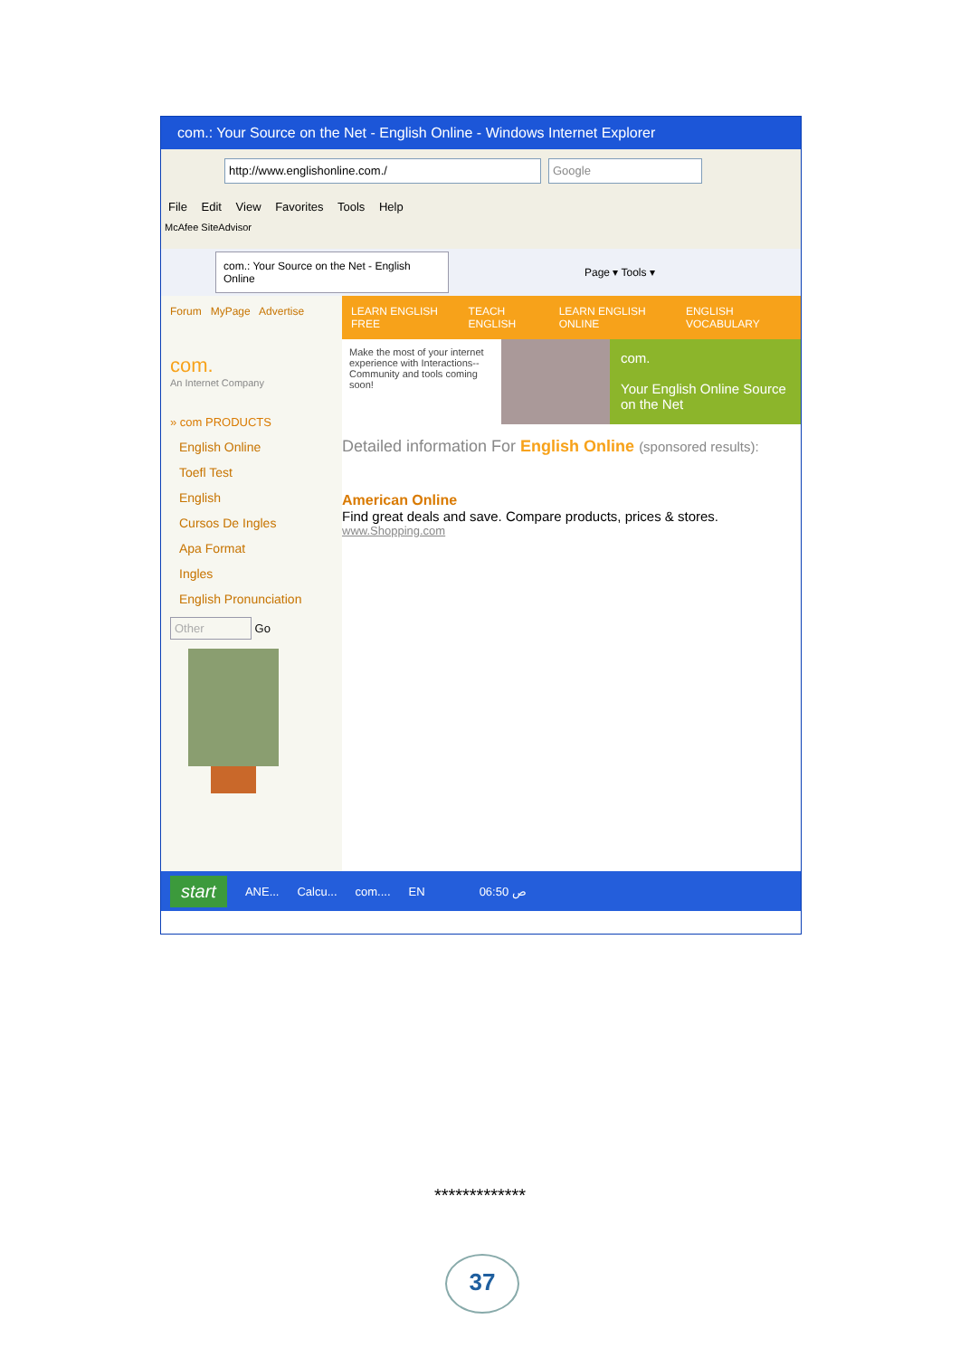com.: Your Source on the Net - English Online - Windows Internet Explorer
http://www.englishonline.com./ Google
File Edit View Favorites Tools Help
McAfee SiteAdvisor
com.: Your Source on the Net - English Online
Page ▾ Tools ▾
Forum MyPage Advertise
com.
An Internet Company
» com PRODUCTS
English Online
Toefl Test
English
Cursos De Ingles
Apa Format
Ingles
English Pronunciation
Other Go
LEARN ENGLISH FREE TEACH ENGLISH LEARN ENGLISH ONLINE ENGLISH VOCABULARY
Make the most of your internet experience with Interactions-- Community and tools coming soon!
com.
Your English Online Source on the Net
Detailed information For English Online (sponsored results):
American Online
Find great deals and save. Compare products, prices & stores.
www.Shopping.com
start ANE... Calcu... com.... EN 06:50 ص
*************
37